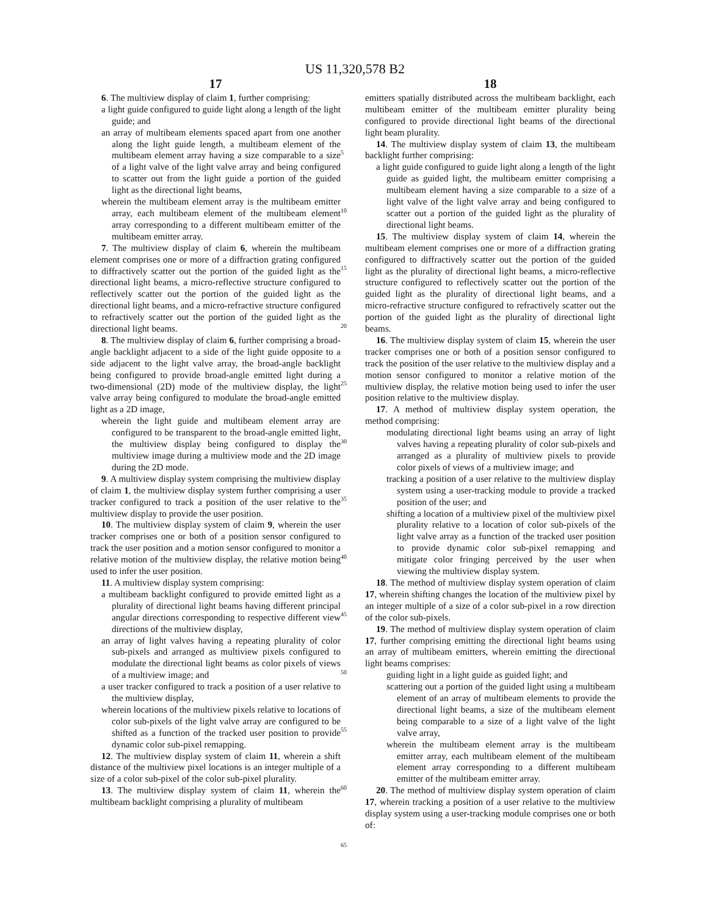US 11,320,578 B2
17
6. The multiview display of claim 1, further comprising:
a light guide configured to guide light along a length of the light guide; and
an array of multibeam elements spaced apart from one another along the light guide length, a multibeam element of the multibeam element array having a size comparable to a size of a light valve of the light valve array and being configured to scatter out from the light guide a portion of the guided light as the directional light beams,
wherein the multibeam element array is the multibeam emitter array, each multibeam element of the multibeam element array corresponding to a different multibeam emitter of the multibeam emitter array.
7. The multiview display of claim 6, wherein the multibeam element comprises one or more of a diffraction grating configured to diffractively scatter out the portion of the guided light as the directional light beams, a micro-reflective structure configured to reflectively scatter out the portion of the guided light as the directional light beams, and a micro-refractive structure configured to refractively scatter out the portion of the guided light as the directional light beams.
8. The multiview display of claim 6, further comprising a broad-angle backlight adjacent to a side of the light guide opposite to a side adjacent to the light valve array, the broad-angle backlight being configured to provide broad-angle emitted light during a two-dimensional (2D) mode of the multiview display, the light valve array being configured to modulate the broad-angle emitted light as a 2D image,
wherein the light guide and multibeam element array are configured to be transparent to the broad-angle emitted light, the multiview display being configured to display the multiview image during a multiview mode and the 2D image during the 2D mode.
9. A multiview display system comprising the multiview display of claim 1, the multiview display system further comprising a user tracker configured to track a position of the user relative to the multiview display to provide the user position.
10. The multiview display system of claim 9, wherein the user tracker comprises one or both of a position sensor configured to track the user position and a motion sensor configured to monitor a relative motion of the multiview display, the relative motion being used to infer the user position.
11. A multiview display system comprising:
a multibeam backlight configured to provide emitted light as a plurality of directional light beams having different principal angular directions corresponding to respective different view directions of the multiview display,
an array of light valves having a repeating plurality of color sub-pixels and arranged as multiview pixels configured to modulate the directional light beams as color pixels of views of a multiview image; and
a user tracker configured to track a position of a user relative to the multiview display,
wherein locations of the multiview pixels relative to locations of color sub-pixels of the light valve array are configured to be shifted as a function of the tracked user position to provide dynamic color sub-pixel remapping.
12. The multiview display system of claim 11, wherein a shift distance of the multiview pixel locations is an integer multiple of a size of a color sub-pixel of the color sub-pixel plurality.
13. The multiview display system of claim 11, wherein the multibeam backlight comprising a plurality of multibeam
5
10
15
20
25
30
35
40
45
50
55
60
65
18
emitters spatially distributed across the multibeam backlight, each multibeam emitter of the multibeam emitter plurality being configured to provide directional light beams of the directional light beam plurality.
14. The multiview display system of claim 13, the multibeam backlight further comprising:
a light guide configured to guide light along a length of the light guide as guided light, the multibeam emitter comprising a multibeam element having a size comparable to a size of a light valve of the light valve array and being configured to scatter out a portion of the guided light as the plurality of directional light beams.
15. The multiview display system of claim 14, wherein the multibeam element comprises one or more of a diffraction grating configured to diffractively scatter out the portion of the guided light as the plurality of directional light beams, a micro-reflective structure configured to reflectively scatter out the portion of the guided light as the plurality of directional light beams, and a micro-refractive structure configured to refractively scatter out the portion of the guided light as the plurality of directional light beams.
16. The multiview display system of claim 15, wherein the user tracker comprises one or both of a position sensor configured to track the position of the user relative to the multiview display and a motion sensor configured to monitor a relative motion of the multiview display, the relative motion being used to infer the user position relative to the multiview display.
17. A method of multiview display system operation, the method comprising:
modulating directional light beams using an array of light valves having a repeating plurality of color sub-pixels and arranged as a plurality of multiview pixels to provide color pixels of views of a multiview image; and
tracking a position of a user relative to the multiview display system using a user-tracking module to provide a tracked position of the user; and
shifting a location of a multiview pixel of the multiview pixel plurality relative to a location of color sub-pixels of the light valve array as a function of the tracked user position to provide dynamic color sub-pixel remapping and mitigate color fringing perceived by the user when viewing the multiview display system.
18. The method of multiview display system operation of claim 17, wherein shifting changes the location of the multiview pixel by an integer multiple of a size of a color sub-pixel in a row direction of the color sub-pixels.
19. The method of multiview display system operation of claim 17, further comprising emitting the directional light beams using an array of multibeam emitters, wherein emitting the directional light beams comprises:
guiding light in a light guide as guided light; and
scattering out a portion of the guided light using a multibeam element of an array of multibeam elements to provide the directional light beams, a size of the multibeam element being comparable to a size of a light valve of the light valve array,
wherein the multibeam element array is the multibeam emitter array, each multibeam element of the multibeam element array corresponding to a different multibeam emitter of the multibeam emitter array.
20. The method of multiview display system operation of claim 17, wherein tracking a position of a user relative to the multiview display system using a user-tracking module comprises one or both of: